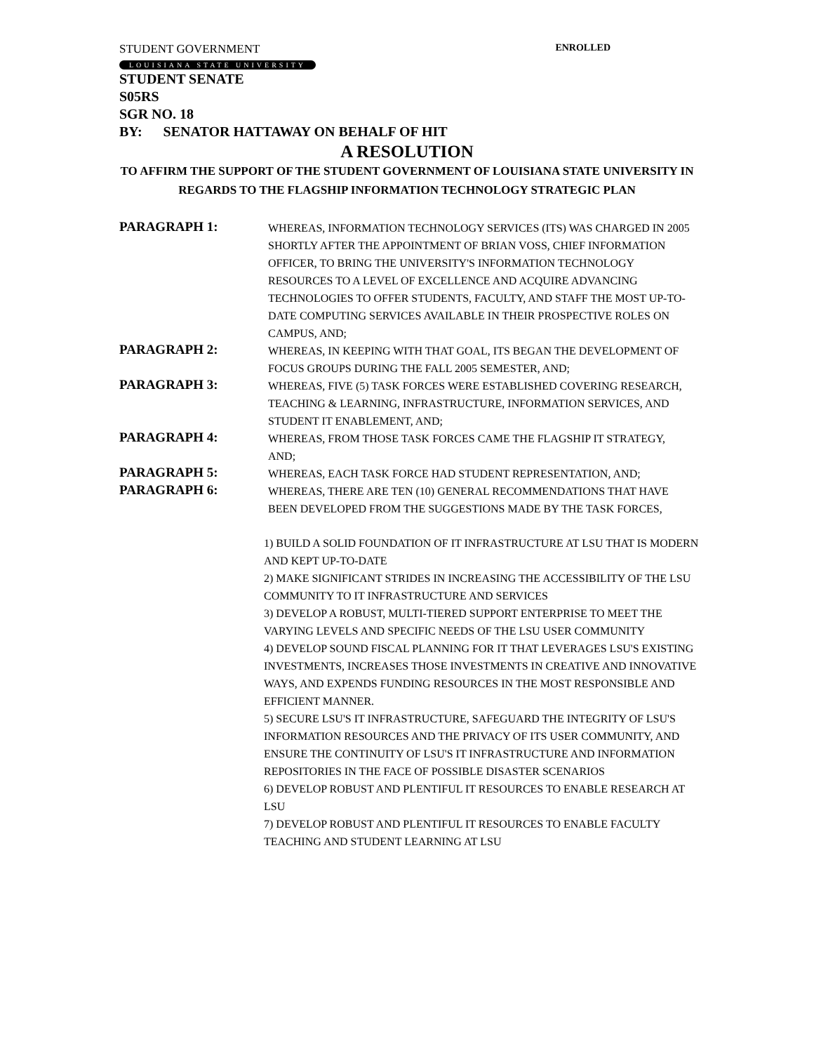STUDENT GOVERNMENT ENROLLED
LOUISIANA STATE UNIVERSITY
STUDENT SENATE
S05RS
SGR NO. 18
BY: SENATOR HATTAWAY ON BEHALF OF HIT
A RESOLUTION
TO AFFIRM THE SUPPORT OF THE STUDENT GOVERNMENT OF LOUISIANA STATE UNIVERSITY IN REGARDS TO THE FLAGSHIP INFORMATION TECHNOLOGY STRATEGIC PLAN
PARAGRAPH 1:
WHEREAS, INFORMATION TECHNOLOGY SERVICES (ITS) WAS CHARGED IN 2005 SHORTLY AFTER THE APPOINTMENT OF BRIAN VOSS, CHIEF INFORMATION OFFICER, TO BRING THE UNIVERSITY'S INFORMATION TECHNOLOGY RESOURCES TO A LEVEL OF EXCELLENCE AND ACQUIRE ADVANCING TECHNOLOGIES TO OFFER STUDENTS, FACULTY, AND STAFF THE MOST UP-TO-DATE COMPUTING SERVICES AVAILABLE IN THEIR PROSPECTIVE ROLES ON CAMPUS, AND;
PARAGRAPH 2:
WHEREAS, IN KEEPING WITH THAT GOAL, ITS BEGAN THE DEVELOPMENT OF FOCUS GROUPS DURING THE FALL 2005 SEMESTER, AND;
PARAGRAPH 3:
WHEREAS, FIVE (5) TASK FORCES WERE ESTABLISHED COVERING RESEARCH, TEACHING & LEARNING, INFRASTRUCTURE, INFORMATION SERVICES, AND STUDENT IT ENABLEMENT, AND;
PARAGRAPH 4:
WHEREAS, FROM THOSE TASK FORCES CAME THE FLAGSHIP IT STRATEGY, AND;
PARAGRAPH 5:
WHEREAS, EACH TASK FORCE HAD STUDENT REPRESENTATION, AND;
PARAGRAPH 6:
WHEREAS, THERE ARE TEN (10) GENERAL RECOMMENDATIONS THAT HAVE BEEN DEVELOPED FROM THE SUGGESTIONS MADE BY THE TASK FORCES,
1) BUILD A SOLID FOUNDATION OF IT INFRASTRUCTURE AT LSU THAT IS MODERN AND KEPT UP-TO-DATE
2) MAKE SIGNIFICANT STRIDES IN INCREASING THE ACCESSIBILITY OF THE LSU COMMUNITY TO IT INFRASTRUCTURE AND SERVICES
3) DEVELOP A ROBUST, MULTI-TIERED SUPPORT ENTERPRISE TO MEET THE VARYING LEVELS AND SPECIFIC NEEDS OF THE LSU USER COMMUNITY
4) DEVELOP SOUND FISCAL PLANNING FOR IT THAT LEVERAGES LSU'S EXISTING INVESTMENTS, INCREASES THOSE INVESTMENTS IN CREATIVE AND INNOVATIVE WAYS, AND EXPENDS FUNDING RESOURCES IN THE MOST RESPONSIBLE AND EFFICIENT MANNER.
5) SECURE LSU'S IT INFRASTRUCTURE, SAFEGUARD THE INTEGRITY OF LSU'S INFORMATION RESOURCES AND THE PRIVACY OF ITS USER COMMUNITY, AND ENSURE THE CONTINUITY OF LSU'S IT INFRASTRUCTURE AND INFORMATION REPOSITORIES IN THE FACE OF POSSIBLE DISASTER SCENARIOS
6) DEVELOP ROBUST AND PLENTIFUL IT RESOURCES TO ENABLE RESEARCH AT LSU
7) DEVELOP ROBUST AND PLENTIFUL IT RESOURCES TO ENABLE FACULTY TEACHING AND STUDENT LEARNING AT LSU